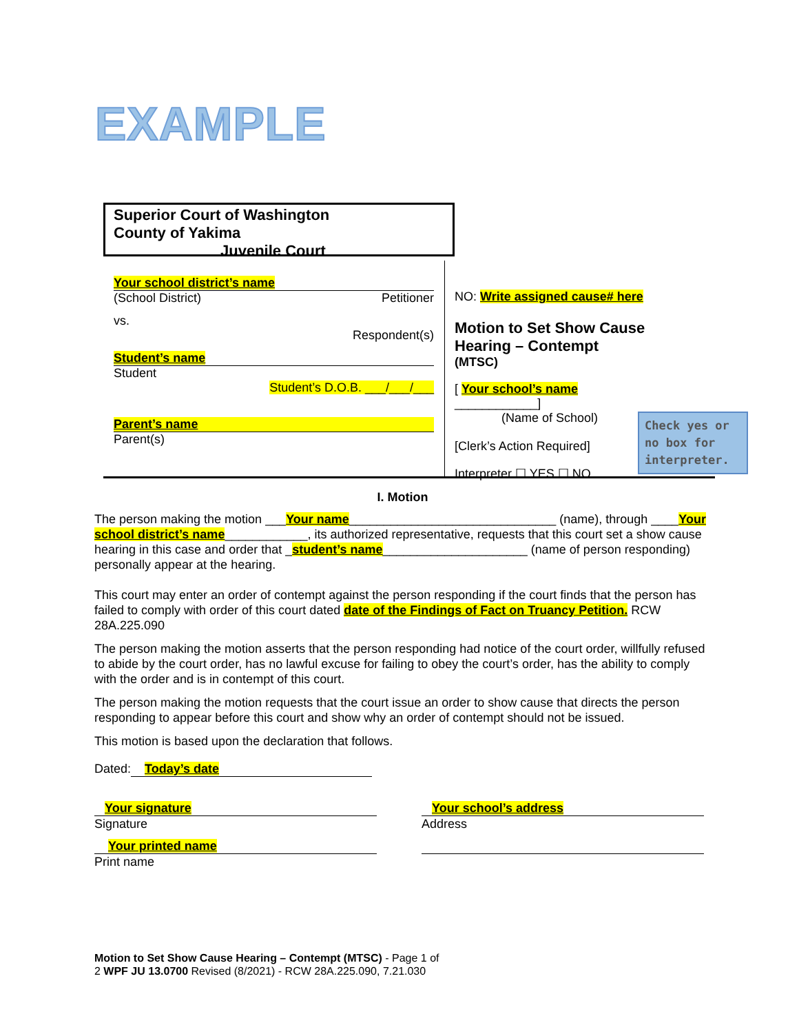EXAMPLE
Superior Court of Washington
County of Yakima
Juvenile Court
Your school district’s name
(School District) Petitioner
vs.
Respondent(s)
Student’s name
Student
Student’s D.O.B. ___/___/___
Parent’s name
Parent(s)
NO: Write assigned cause# here
Motion to Set Show Cause Hearing – Contempt
(MTSC)
[ Your school’s name ____________]
(Name of School)
[Clerk’s Action Required]
Interpreter ☐ YES ☐ NO
Check yes or no box for interpreter.
I. Motion
The person making the motion ___Your name______________________________ (name), through ____Your school district’s name____________, its authorized representative, requests that this court set a show cause hearing in this case and order that _student’s name_____________________ (name of person responding) personally appear at the hearing.
This court may enter an order of contempt against the person responding if the court finds that the person has failed to comply with order of this court dated date of the Findings of Fact on Truancy Petition. RCW 28A.225.090
The person making the motion asserts that the person responding had notice of the court order, willfully refused to abide by the court order, has no lawful excuse for failing to obey the court’s order, has the ability to comply with the order and is in contempt of this court.
The person making the motion requests that the court issue an order to show cause that directs the person responding to appear before this court and show why an order of contempt should not be issued.
This motion is based upon the declaration that follows.
Dated: Today’s date
Your signature
Signature
Your printed name
Print name
Your school’s address
Address
Motion to Set Show Cause Hearing – Contempt (MTSC) - Page 1 of
2 WPF JU 13.0700 Revised (8/2021) - RCW 28A.225.090, 7.21.030